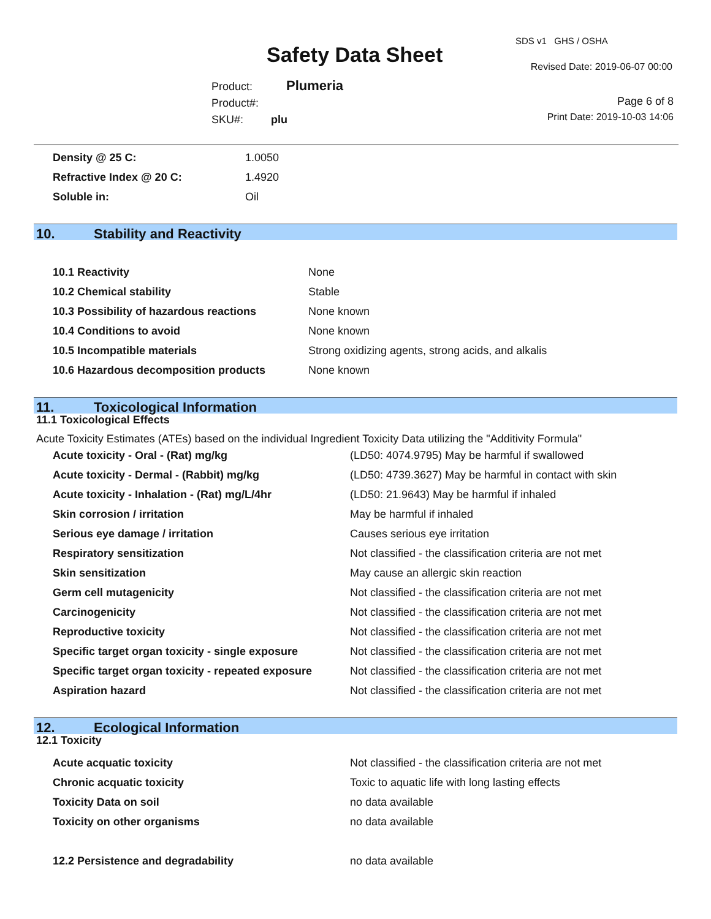Safety Data Sheet
SDS v1 GHS / OSHA
Revised Date: 2019-06-07 00:00
Product: Plumeria
Product#:
SKU#: plu
Page 6 of 8
Print Date: 2019-10-03 14:06
| Density @ 25 C: | 1.0050 |
| Refractive Index @ 20 C: | 1.4920 |
| Soluble in: | Oil |
10. Stability and Reactivity
| 10.1 Reactivity | None |
| 10.2 Chemical stability | Stable |
| 10.3 Possibility of hazardous reactions | None known |
| 10.4 Conditions to avoid | None known |
| 10.5 Incompatible materials | Strong oxidizing agents, strong acids, and alkalis |
| 10.6 Hazardous decomposition products | None known |
11. Toxicological Information
11.1 Toxicological Effects
Acute Toxicity Estimates (ATEs) based on the individual Ingredient Toxicity Data utilizing the "Additivity Formula"
| Acute toxicity - Oral - (Rat) mg/kg | (LD50: 4074.9795) May be harmful if swallowed |
| Acute toxicity - Dermal - (Rabbit) mg/kg | (LD50: 4739.3627) May be harmful in contact with skin |
| Acute toxicity - Inhalation - (Rat) mg/L/4hr | (LD50: 21.9643) May be harmful if inhaled |
| Skin corrosion / irritation | May be harmful if inhaled |
| Serious eye damage / irritation | Causes serious eye irritation |
| Respiratory sensitization | Not classified - the classification criteria are not met |
| Skin sensitization | May cause an allergic skin reaction |
| Germ cell mutagenicity | Not classified - the classification criteria are not met |
| Carcinogenicity | Not classified - the classification criteria are not met |
| Reproductive toxicity | Not classified - the classification criteria are not met |
| Specific target organ toxicity - single exposure | Not classified - the classification criteria are not met |
| Specific target organ toxicity - repeated exposure | Not classified - the classification criteria are not met |
| Aspiration hazard | Not classified - the classification criteria are not met |
12. Ecological Information
12.1 Toxicity
| Acute acquatic toxicity | Not classified - the classification criteria are not met |
| Chronic acquatic toxicity | Toxic to aquatic life with long lasting effects |
| Toxicity Data on soil | no data available |
| Toxicity on other organisms | no data available |
| 12.2 Persistence and degradability | no data available |